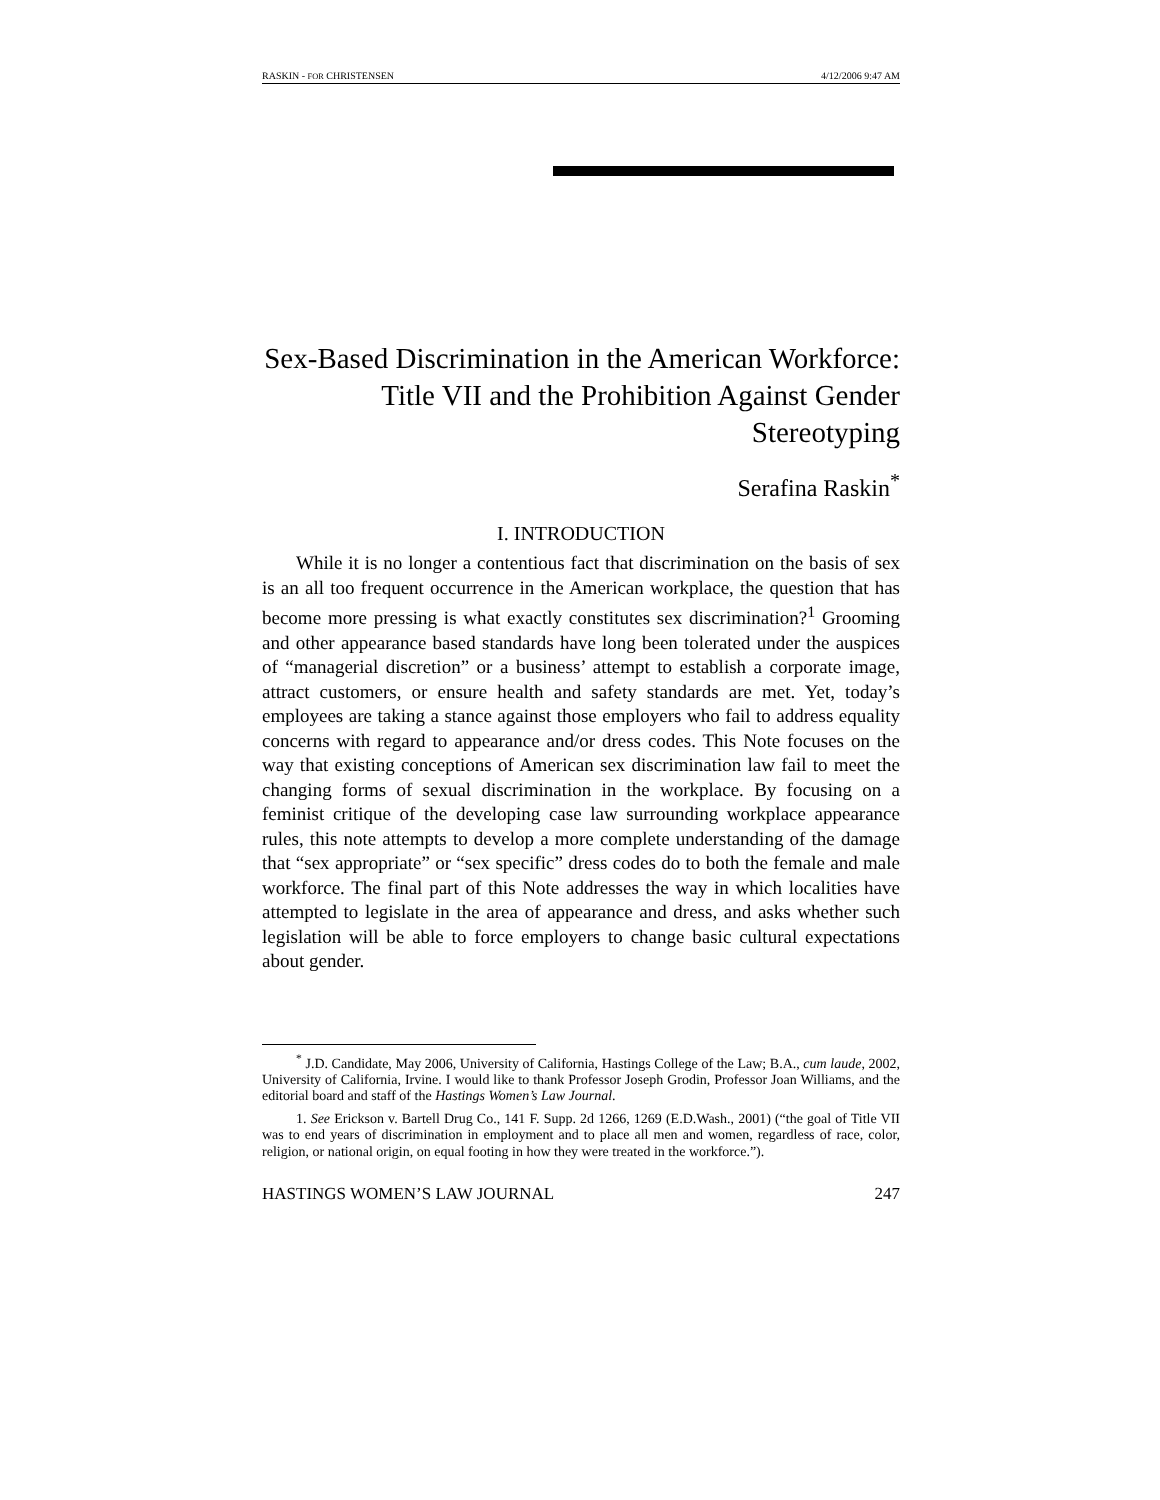RASKIN - FOR CHRISTENSEN 4/12/2006 9:47 AM
Sex-Based Discrimination in the American Workforce: Title VII and the Prohibition Against Gender Stereotyping
Serafina Raskin<sup>*</sup>
I. INTRODUCTION
While it is no longer a contentious fact that discrimination on the basis of sex is an all too frequent occurrence in the American workplace, the question that has become more pressing is what exactly constitutes sex discrimination?<sup>1</sup> Grooming and other appearance based standards have long been tolerated under the auspices of “managerial discretion” or a business’ attempt to establish a corporate image, attract customers, or ensure health and safety standards are met. Yet, today’s employees are taking a stance against those employers who fail to address equality concerns with regard to appearance and/or dress codes. This Note focuses on the way that existing conceptions of American sex discrimination law fail to meet the changing forms of sexual discrimination in the workplace. By focusing on a feminist critique of the developing case law surrounding workplace appearance rules, this note attempts to develop a more complete understanding of the damage that “sex appropriate” or “sex specific” dress codes do to both the female and male workforce. The final part of this Note addresses the way in which localities have attempted to legislate in the area of appearance and dress, and asks whether such legislation will be able to force employers to change basic cultural expectations about gender.
<sup>*</sup> J.D. Candidate, May 2006, University of California, Hastings College of the Law; B.A., cum laude, 2002, University of California, Irvine. I would like to thank Professor Joseph Grodin, Professor Joan Williams, and the editorial board and staff of the Hastings Women’s Law Journal.
1. See Erickson v. Bartell Drug Co., 141 F. Supp. 2d 1266, 1269 (E.D.Wash., 2001) (“the goal of Title VII was to end years of discrimination in employment and to place all men and women, regardless of race, color, religion, or national origin, on equal footing in how they were treated in the workforce.”).
HASTINGS WOMEN’S LAW JOURNAL 247